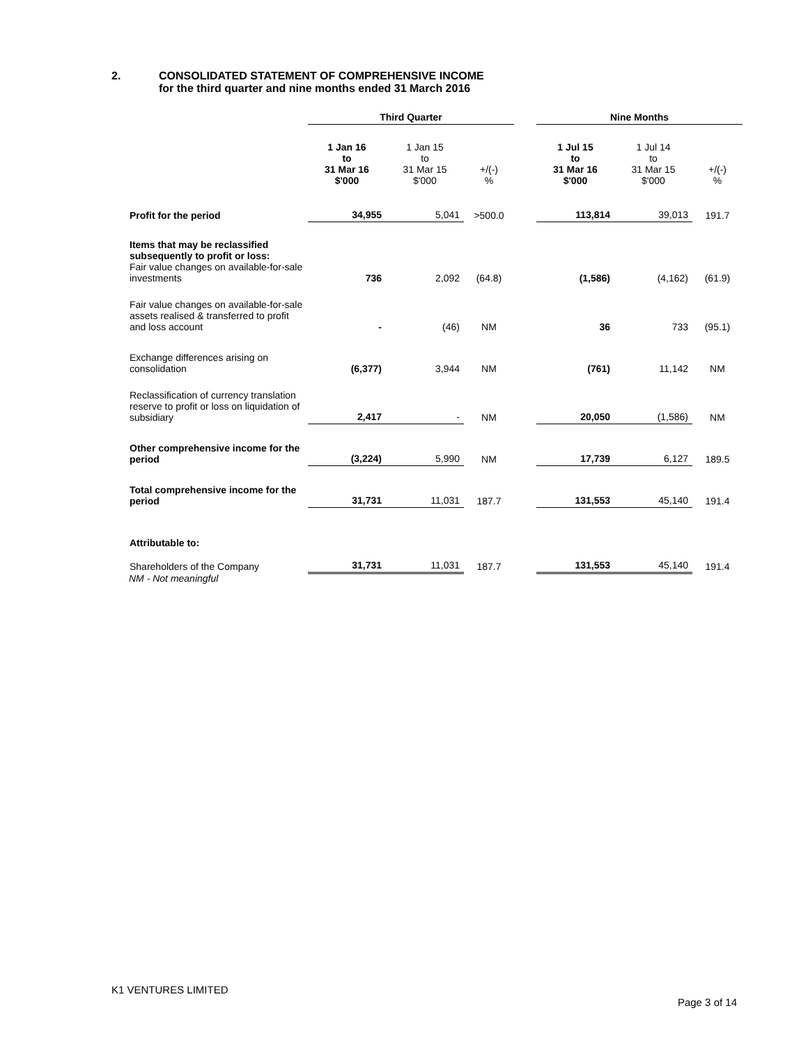2. CONSOLIDATED STATEMENT OF COMPREHENSIVE INCOME
for the third quarter and nine months ended 31 March 2016
| | Third Quarter | | | | Nine Months | | |
| --- | --- | --- | --- | --- | --- | --- | --- |
| | 1 Jan 16 to 31 Mar 16 $'000 | 1 Jan 15 to 31 Mar 15 $'000 | +/(-) % | | 1 Jul 15 to 31 Mar 16 $'000 | 1 Jul 14 to 31 Mar 15 $'000 | +/(-) % |
| Profit for the period | 34,955 | 5,041 | >500.0 | | 113,814 | 39,013 | 191.7 |
| Items that may be reclassified subsequently to profit or loss: Fair value changes on available-for-sale investments | 736 | 2,092 | (64.8) | | (1,586) | (4,162) | (61.9) |
| Fair value changes on available-for-sale assets realised & transferred to profit and loss account | - | (46) | NM | | 36 | 733 | (95.1) |
| Exchange differences arising on consolidation | (6,377) | 3,944 | NM | | (761) | 11,142 | NM |
| Reclassification of currency translation reserve to profit or loss on liquidation of subsidiary | 2,417 | - | NM | | 20,050 | (1,586) | NM |
| Other comprehensive income for the period | (3,224) | 5,990 | NM | | 17,739 | 6,127 | 189.5 |
| Total comprehensive income for the period | 31,731 | 11,031 | 187.7 | | 131,553 | 45,140 | 191.4 |
| Attributable to: | | | | | | | |
| Shareholders of the Company | 31,731 | 11,031 | 187.7 | | 131,553 | 45,140 | 191.4 |
NM - Not meaningful
K1 VENTURES LIMITED
Page 3 of 14